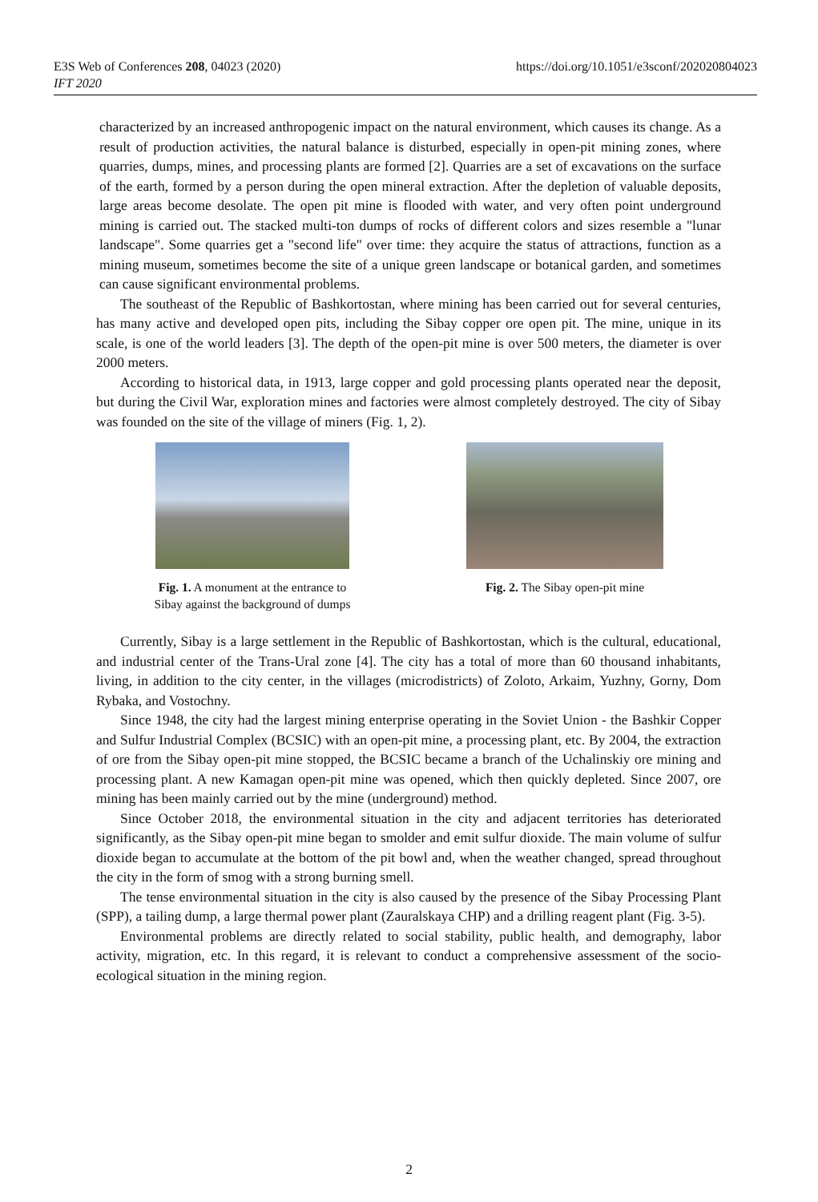https://doi.org/10.1051/e3sconf/202020804023 E3S Web of Conferences 208, 04023 (2020)
IFT 2020
characterized by an increased anthropogenic impact on the natural environment, which causes its change. As a result of production activities, the natural balance is disturbed, especially in open-pit mining zones, where quarries, dumps, mines, and processing plants are formed [2]. Quarries are a set of excavations on the surface of the earth, formed by a person during the open mineral extraction. After the depletion of valuable deposits, large areas become desolate. The open pit mine is flooded with water, and very often point underground mining is carried out. The stacked multi-ton dumps of rocks of different colors and sizes resemble a "lunar landscape". Some quarries get a "second life" over time: they acquire the status of attractions, function as a mining museum, sometimes become the site of a unique green landscape or botanical garden, and sometimes can cause significant environmental problems.
The southeast of the Republic of Bashkortostan, where mining has been carried out for several centuries, has many active and developed open pits, including the Sibay copper ore open pit. The mine, unique in its scale, is one of the world leaders [3]. The depth of the open-pit mine is over 500 meters, the diameter is over 2000 meters.
According to historical data, in 1913, large copper and gold processing plants operated near the deposit, but during the Civil War, exploration mines and factories were almost completely destroyed. The city of Sibay was founded on the site of the village of miners (Fig. 1, 2).
Fig. 1. A monument at the entrance to
Sibay against the background of dumps
Fig. 2. The Sibay open-pit mine
Currently, Sibay is a large settlement in the Republic of Bashkortostan, which is the cultural, educational, and industrial center of the Trans-Ural zone [4]. The city has a total of more than 60 thousand inhabitants, living, in addition to the city center, in the villages (microdistricts) of Zoloto, Arkaim, Yuzhny, Gorny, Dom Rybaka, and Vostochny.
Since 1948, the city had the largest mining enterprise operating in the Soviet Union - the Bashkir Copper and Sulfur Industrial Complex (BCSIC) with an open-pit mine, a processing plant, etc. By 2004, the extraction of ore from the Sibay open-pit mine stopped, the BCSIC became a branch of the Uchalinskiy ore mining and processing plant. A new Kamagan open-pit mine was opened, which then quickly depleted. Since 2007, ore mining has been mainly carried out by the mine (underground) method.
Since October 2018, the environmental situation in the city and adjacent territories has deteriorated significantly, as the Sibay open-pit mine began to smolder and emit sulfur dioxide. The main volume of sulfur dioxide began to accumulate at the bottom of the pit bowl and, when the weather changed, spread throughout the city in the form of smog with a strong burning smell.
The tense environmental situation in the city is also caused by the presence of the Sibay Processing Plant (SPP), a tailing dump, a large thermal power plant (Zauralskaya CHP) and a drilling reagent plant (Fig. 3-5).
Environmental problems are directly related to social stability, public health, and demography, labor activity, migration, etc. In this regard, it is relevant to conduct a comprehensive assessment of the socio-ecological situation in the mining region.
2